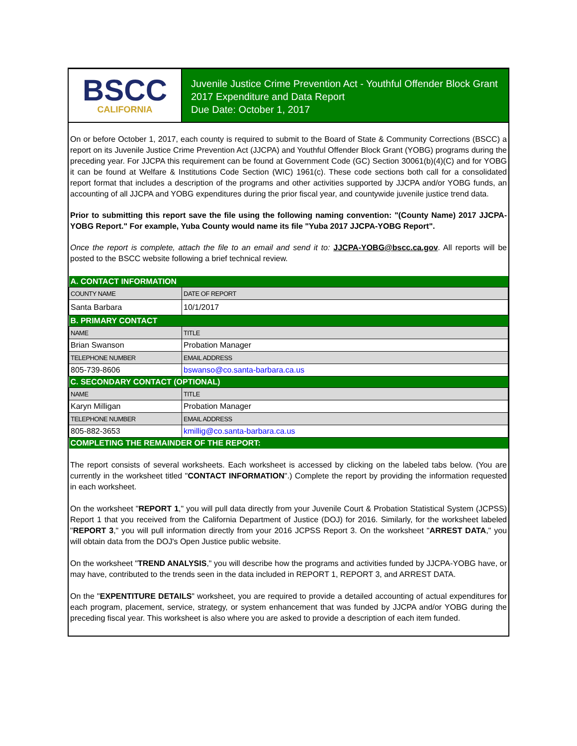BSCC
CALIFORNIA
Juvenile Justice Crime Prevention Act - Youthful Offender Block Grant
2017 Expenditure and Data Report
Due Date: October 1, 2017
On or before October 1, 2017, each county is required to submit to the Board of State & Community Corrections (BSCC) a report on its Juvenile Justice Crime Prevention Act (JJCPA) and Youthful Offender Block Grant (YOBG) programs during the preceding year. For JJCPA this requirement can be found at Government Code (GC) Section 30061(b)(4)(C) and for YOBG it can be found at Welfare & Institutions Code Section (WIC) 1961(c). These code sections both call for a consolidated report format that includes a description of the programs and other activities supported by JJCPA and/or YOBG funds, an accounting of all JJCPA and YOBG expenditures during the prior fiscal year, and countywide juvenile justice trend data.
Prior to submitting this report save the file using the following naming convention: "(County Name) 2017 JJCPA-YOBG Report." For example, Yuba County would name its file "Yuba 2017 JJCPA-YOBG Report".
Once the report is complete, attach the file to an email and send it to: JJCPA-YOBG@bscc.ca.gov. All reports will be posted to the BSCC website following a brief technical review.
| A. CONTACT INFORMATION | | |
| COUNTY NAME | | DATE OF REPORT |
| Santa Barbara | | 10/1/2017 |
| B. PRIMARY CONTACT | | |
| NAME | | TITLE |
| Brian Swanson | | Probation Manager |
| TELEPHONE NUMBER | EMAIL ADDRESS | |
| 805-739-8606 | bswanso@co.santa-barbara.ca.us | |
| C. SECONDARY CONTACT (OPTIONAL) | | |
| NAME | | TITLE |
| Karyn Milligan | | Probation Manager |
| TELEPHONE NUMBER | EMAIL ADDRESS | |
| 805-882-3653 | kmillig@co.santa-barbara.ca.us | |
| COMPLETING THE REMAINDER OF THE REPORT: | | |
The report consists of several worksheets. Each worksheet is accessed by clicking on the labeled tabs below. (You are currently in the worksheet titled "CONTACT INFORMATION".) Complete the report by providing the information requested in each worksheet.
On the worksheet "REPORT 1," you will pull data directly from your Juvenile Court & Probation Statistical System (JCPSS) Report 1 that you received from the California Department of Justice (DOJ) for 2016. Similarly, for the worksheet labeled "REPORT 3," you will pull information directly from your 2016 JCPSS Report 3. On the worksheet "ARREST DATA," you will obtain data from the DOJ's Open Justice public website.
On the worksheet "TREND ANALYSIS," you will describe how the programs and activities funded by JJCPA-YOBG have, or may have, contributed to the trends seen in the data included in REPORT 1, REPORT 3, and ARREST DATA.
On the "EXPENTITURE DETAILS" worksheet, you are required to provide a detailed accounting of actual expenditures for each program, placement, service, strategy, or system enhancement that was funded by JJCPA and/or YOBG during the preceding fiscal year. This worksheet is also where you are asked to provide a description of each item funded.